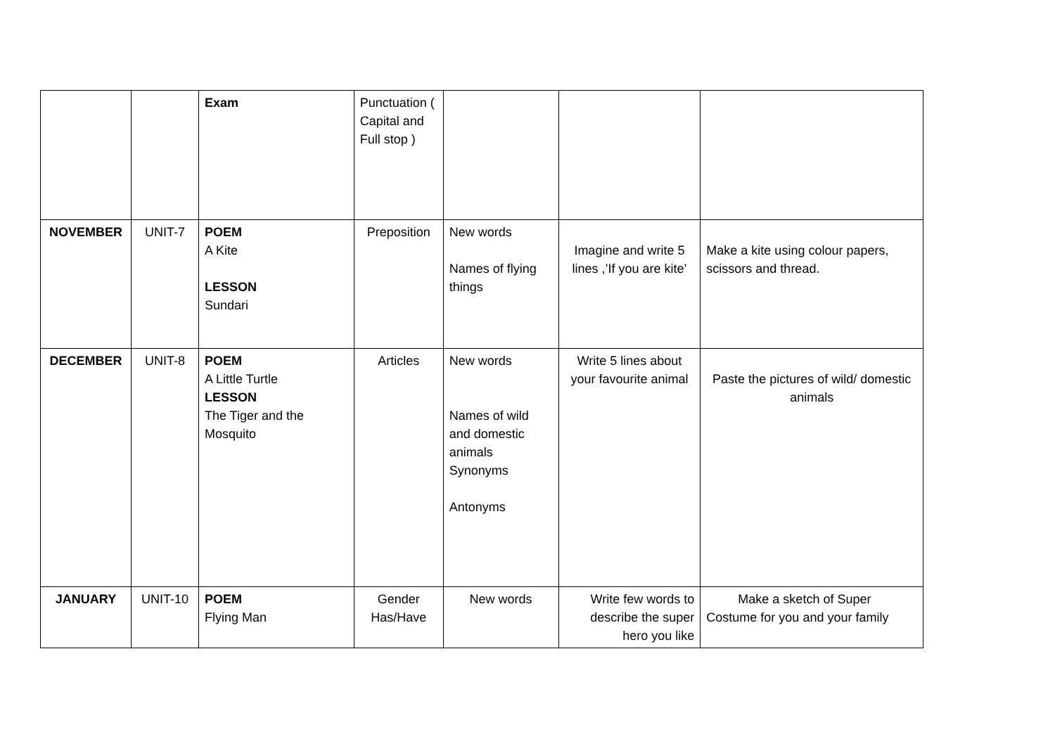| | | Exam | Punctuation ( Capital and Full stop ) | | | |
| NOVEMBER | UNIT-7 | POEM A Kite LESSON Sundari | Preposition | New words Names of flying things | Imagine and write 5 lines ,’If you are kite’ | Make a kite using colour papers, scissors and thread. |
| DECEMBER | UNIT-8 | POEM A Little Turtle LESSON The Tiger and the Mosquito | Articles | New words Names of wild and domestic animals Synonyms Antonyms | Write 5 lines about your favourite animal | Paste the pictures of wild/ domestic animals |
| JANUARY | UNIT-10 | POEM Flying Man | Gender Has/Have | New words | Write few words to describe the super hero you like | Make a sketch of Super Costume for you and your family |